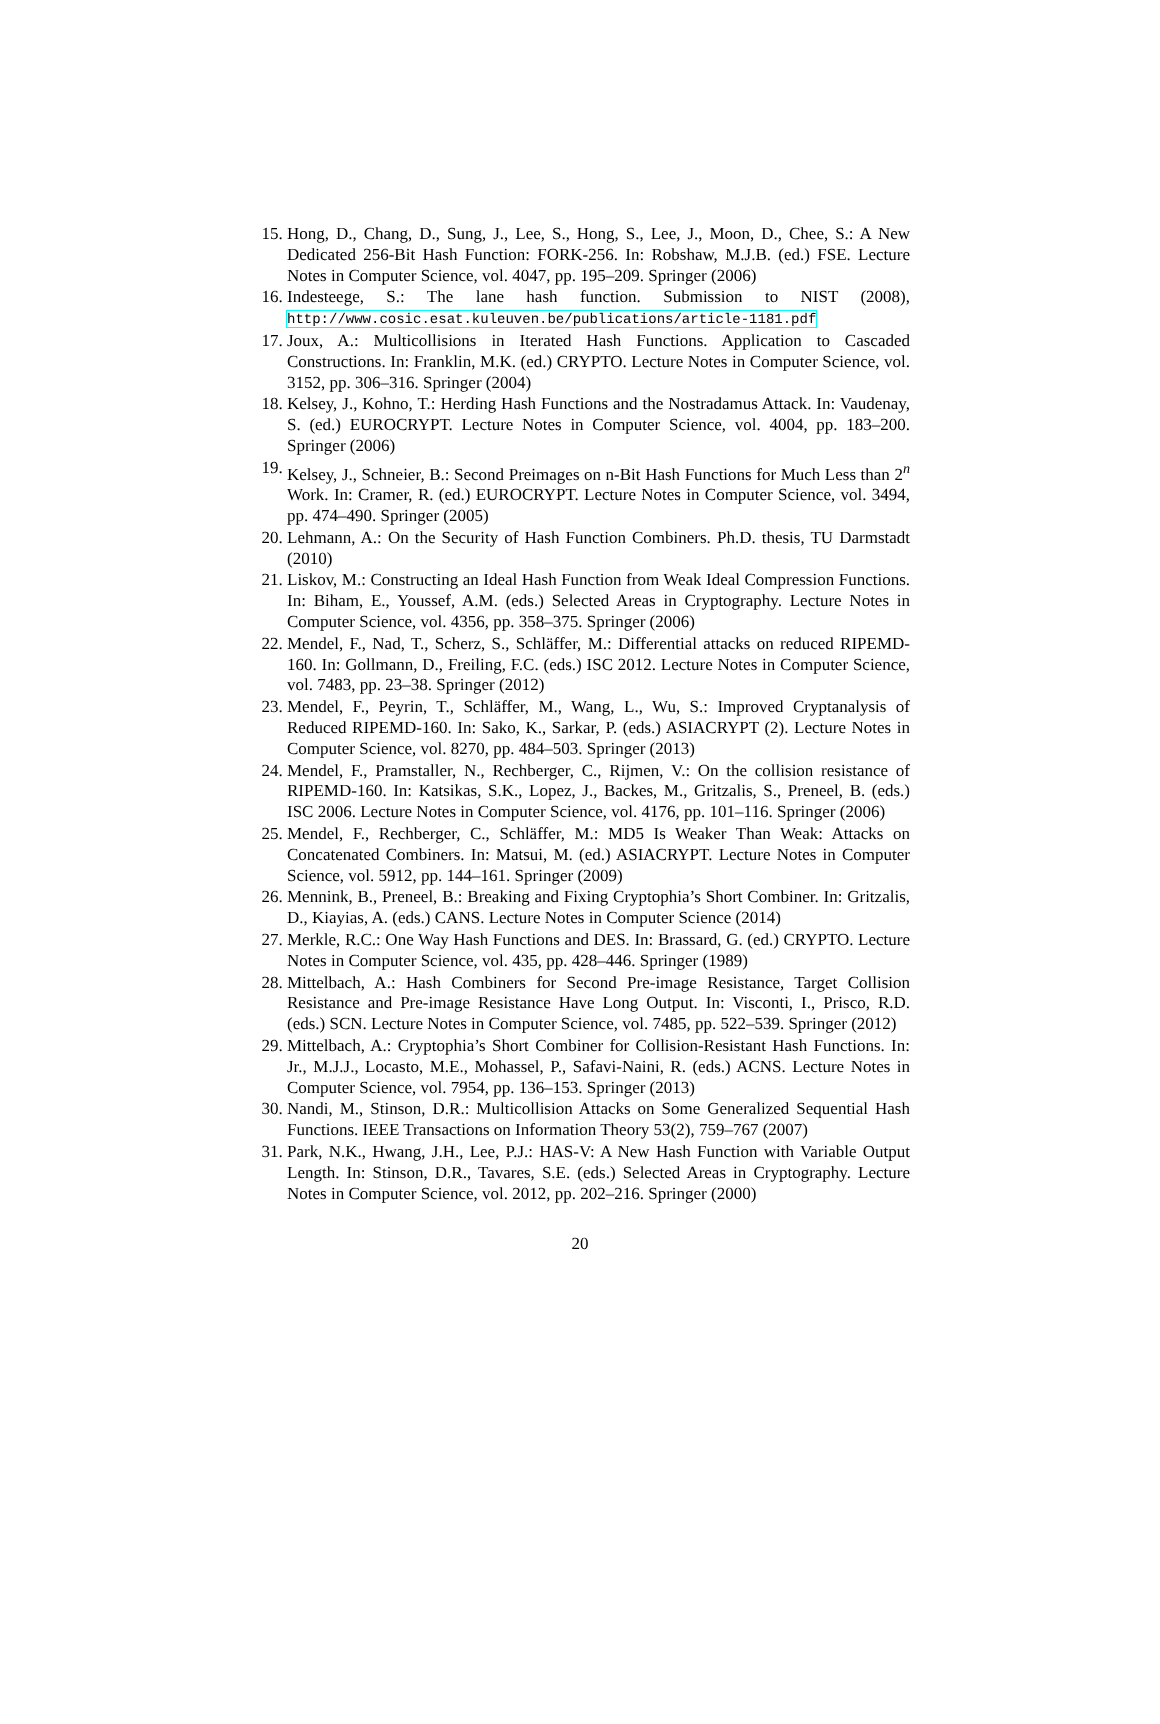15. Hong, D., Chang, D., Sung, J., Lee, S., Hong, S., Lee, J., Moon, D., Chee, S.: A New Dedicated 256-Bit Hash Function: FORK-256. In: Robshaw, M.J.B. (ed.) FSE. Lecture Notes in Computer Science, vol. 4047, pp. 195–209. Springer (2006)
16. Indesteege, S.: The lane hash function. Submission to NIST (2008), http://www.cosic.esat.kuleuven.be/publications/article-1181.pdf
17. Joux, A.: Multicollisions in Iterated Hash Functions. Application to Cascaded Constructions. In: Franklin, M.K. (ed.) CRYPTO. Lecture Notes in Computer Science, vol. 3152, pp. 306–316. Springer (2004)
18. Kelsey, J., Kohno, T.: Herding Hash Functions and the Nostradamus Attack. In: Vaudenay, S. (ed.) EUROCRYPT. Lecture Notes in Computer Science, vol. 4004, pp. 183–200. Springer (2006)
19. Kelsey, J., Schneier, B.: Second Preimages on n-Bit Hash Functions for Much Less than 2<sup>n</sup> Work. In: Cramer, R. (ed.) EUROCRYPT. Lecture Notes in Computer Science, vol. 3494, pp. 474–490. Springer (2005)
20. Lehmann, A.: On the Security of Hash Function Combiners. Ph.D. thesis, TU Darmstadt (2010)
21. Liskov, M.: Constructing an Ideal Hash Function from Weak Ideal Compression Functions. In: Biham, E., Youssef, A.M. (eds.) Selected Areas in Cryptography. Lecture Notes in Computer Science, vol. 4356, pp. 358–375. Springer (2006)
22. Mendel, F., Nad, T., Scherz, S., Schläffer, M.: Differential attacks on reduced RIPEMD-160. In: Gollmann, D., Freiling, F.C. (eds.) ISC 2012. Lecture Notes in Computer Science, vol. 7483, pp. 23–38. Springer (2012)
23. Mendel, F., Peyrin, T., Schläffer, M., Wang, L., Wu, S.: Improved Cryptanalysis of Reduced RIPEMD-160. In: Sako, K., Sarkar, P. (eds.) ASIACRYPT (2). Lecture Notes in Computer Science, vol. 8270, pp. 484–503. Springer (2013)
24. Mendel, F., Pramstaller, N., Rechberger, C., Rijmen, V.: On the collision resistance of RIPEMD-160. In: Katsikas, S.K., Lopez, J., Backes, M., Gritzalis, S., Preneel, B. (eds.) ISC 2006. Lecture Notes in Computer Science, vol. 4176, pp. 101–116. Springer (2006)
25. Mendel, F., Rechberger, C., Schläffer, M.: MD5 Is Weaker Than Weak: Attacks on Concatenated Combiners. In: Matsui, M. (ed.) ASIACRYPT. Lecture Notes in Computer Science, vol. 5912, pp. 144–161. Springer (2009)
26. Mennink, B., Preneel, B.: Breaking and Fixing Cryptophia’s Short Combiner. In: Gritzalis, D., Kiayias, A. (eds.) CANS. Lecture Notes in Computer Science (2014)
27. Merkle, R.C.: One Way Hash Functions and DES. In: Brassard, G. (ed.) CRYPTO. Lecture Notes in Computer Science, vol. 435, pp. 428–446. Springer (1989)
28. Mittelbach, A.: Hash Combiners for Second Pre-image Resistance, Target Collision Resistance and Pre-image Resistance Have Long Output. In: Visconti, I., Prisco, R.D. (eds.) SCN. Lecture Notes in Computer Science, vol. 7485, pp. 522–539. Springer (2012)
29. Mittelbach, A.: Cryptophia’s Short Combiner for Collision-Resistant Hash Functions. In: Jr., M.J.J., Locasto, M.E., Mohassel, P., Safavi-Naini, R. (eds.) ACNS. Lecture Notes in Computer Science, vol. 7954, pp. 136–153. Springer (2013)
30. Nandi, M., Stinson, D.R.: Multicollision Attacks on Some Generalized Sequential Hash Functions. IEEE Transactions on Information Theory 53(2), 759–767 (2007)
31. Park, N.K., Hwang, J.H., Lee, P.J.: HAS-V: A New Hash Function with Variable Output Length. In: Stinson, D.R., Tavares, S.E. (eds.) Selected Areas in Cryptography. Lecture Notes in Computer Science, vol. 2012, pp. 202–216. Springer (2000)
20